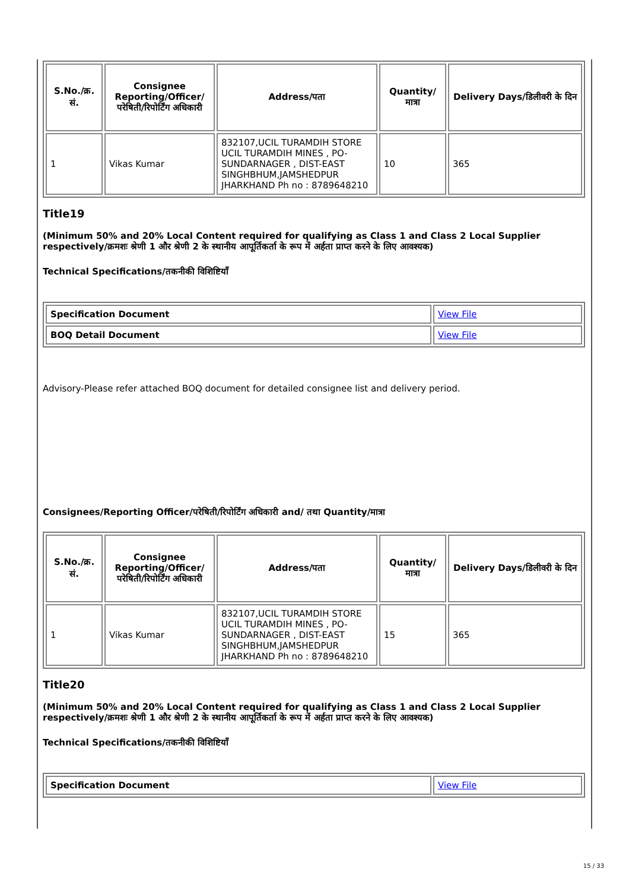| S.No./क्र. सं. | Consignee Reporting/Officer/ परेषिती/रिपोर्टिंग अधिकारी | Address/पता | Quantity/मात्रा | Delivery Days/डिलीवरी के दिन |
| --- | --- | --- | --- | --- |
| 1 | Vikas Kumar | 832107,UCIL TURAMDIH STORE UCIL TURAMDIH MINES , PO-SUNDARNAGER , DIST-EAST SINGHBHUM,JAMSHEDPUR JHARKHAND Ph no : 8789648210 | 10 | 365 |
Title19
(Minimum 50% and 20% Local Content required for qualifying as Class 1 and Class 2 Local Supplier respectively/क्रमशः श्रेणी 1 और श्रेणी 2 के स्थानीय आपूर्तिकर्ता के रूप में अर्हता प्राप्त करने के लिए आवश्यक)
Technical Specifications/तकनीकी विशिष्टियाँ
| Specification Document | View File |
| BOQ Detail Document | View File |
Advisory-Please refer attached BOQ document for detailed consignee list and delivery period.
Consignees/Reporting Officer/परेषिती/रिपोर्टिंग अधिकारी and/ तथा Quantity/मात्रा
| S.No./क्र. सं. | Consignee Reporting/Officer/ परेषिती/रिपोर्टिंग अधिकारी | Address/पता | Quantity/मात्रा | Delivery Days/डिलीवरी के दिन |
| --- | --- | --- | --- | --- |
| 1 | Vikas Kumar | 832107,UCIL TURAMDIH STORE UCIL TURAMDIH MINES , PO-SUNDARNAGER , DIST-EAST SINGHBHUM,JAMSHEDPUR JHARKHAND Ph no : 8789648210 | 15 | 365 |
Title20
(Minimum 50% and 20% Local Content required for qualifying as Class 1 and Class 2 Local Supplier respectively/क्रमशः श्रेणी 1 और श्रेणी 2 के स्थानीय आपूर्तिकर्ता के रूप में अर्हता प्राप्त करने के लिए आवश्यक)
Technical Specifications/तकनीकी विशिष्टियाँ
| Specification Document | View File |
15 / 33